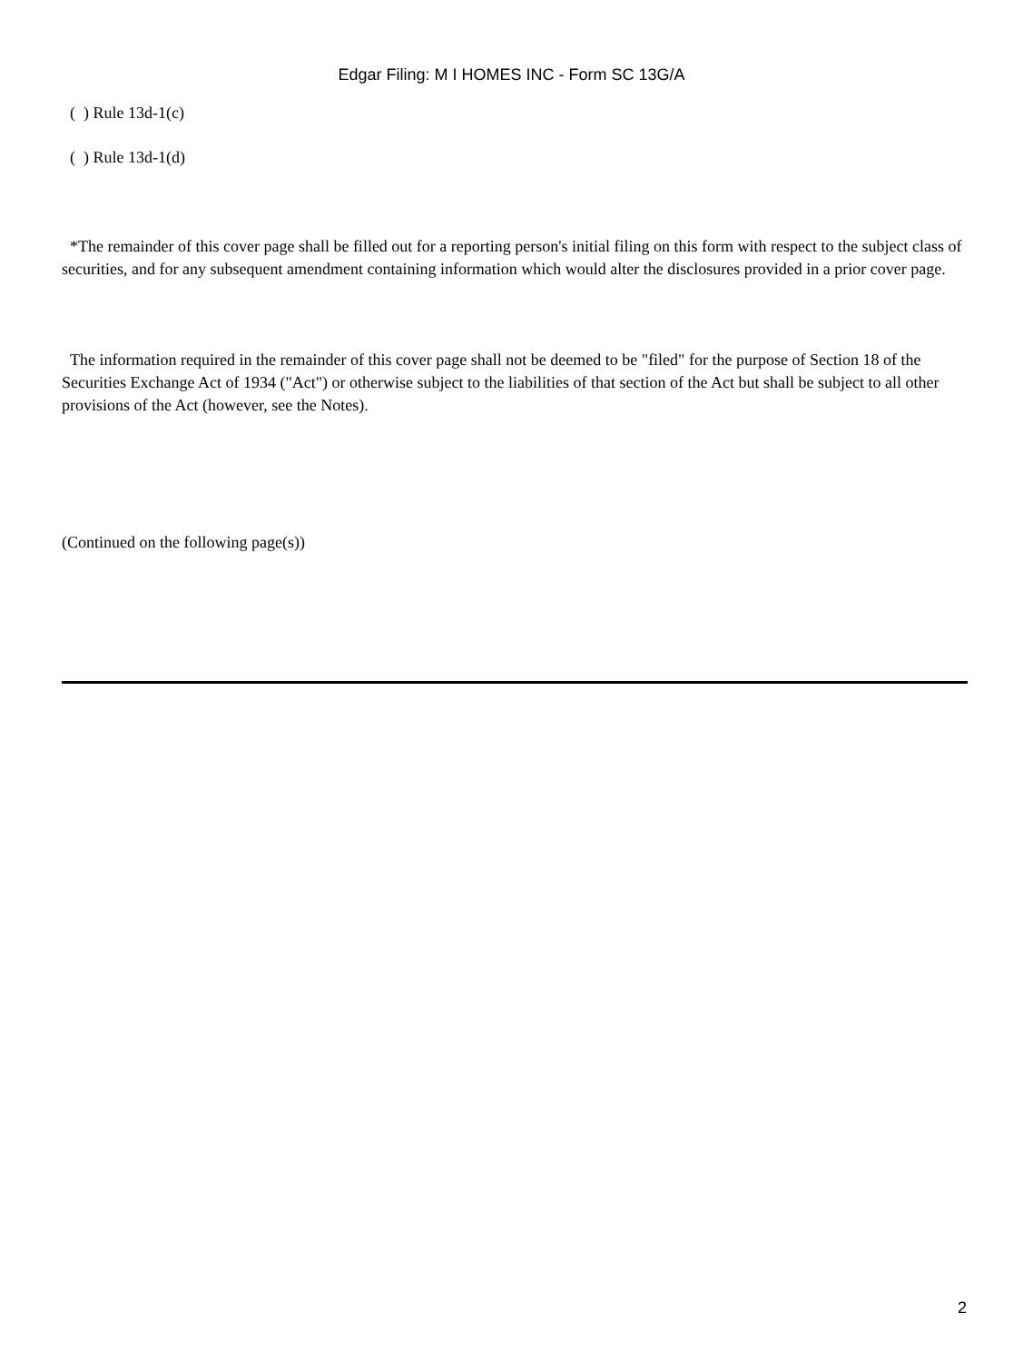Edgar Filing: M I HOMES INC - Form SC 13G/A
( ) Rule 13d-1(c)
( ) Rule 13d-1(d)
*The remainder of this cover page shall be filled out for a reporting person's initial filing on this form with respect to the subject class of securities, and for any subsequent amendment containing information which would alter the disclosures provided in a prior cover page.
The information required in the remainder of this cover page shall not be deemed to be "filed" for the purpose of Section 18 of the Securities Exchange Act of 1934 ("Act") or otherwise subject to the liabilities of that section of the Act but shall be subject to all other provisions of the Act (however, see the Notes).
(Continued on the following page(s))
2